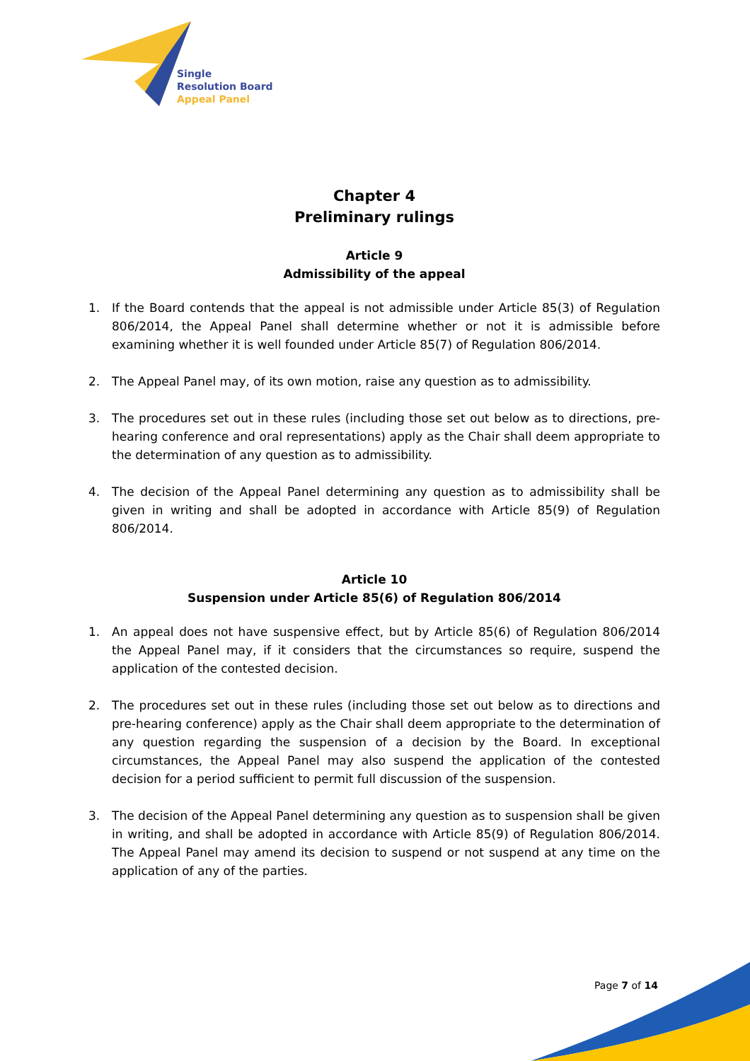Single
Resolution Board
Appeal Panel
Chapter 4
Preliminary rulings
Article 9
Admissibility of the appeal
1. If the Board contends that the appeal is not admissible under Article 85(3) of Regulation 806/2014, the Appeal Panel shall determine whether or not it is admissible before examining whether it is well founded under Article 85(7) of Regulation 806/2014.
2. The Appeal Panel may, of its own motion, raise any question as to admissibility.
3. The procedures set out in these rules (including those set out below as to directions, pre-hearing conference and oral representations) apply as the Chair shall deem appropriate to the determination of any question as to admissibility.
4. The decision of the Appeal Panel determining any question as to admissibility shall be given in writing and shall be adopted in accordance with Article 85(9) of Regulation 806/2014.
Article 10
Suspension under Article 85(6) of Regulation 806/2014
1. An appeal does not have suspensive effect, but by Article 85(6) of Regulation 806/2014 the Appeal Panel may, if it considers that the circumstances so require, suspend the application of the contested decision.
2. The procedures set out in these rules (including those set out below as to directions and pre-hearing conference) apply as the Chair shall deem appropriate to the determination of any question regarding the suspension of a decision by the Board. In exceptional circumstances, the Appeal Panel may also suspend the application of the contested decision for a period sufficient to permit full discussion of the suspension.
3. The decision of the Appeal Panel determining any question as to suspension shall be given in writing, and shall be adopted in accordance with Article 85(9) of Regulation 806/2014. The Appeal Panel may amend its decision to suspend or not suspend at any time on the application of any of the parties.
Page 7 of 14